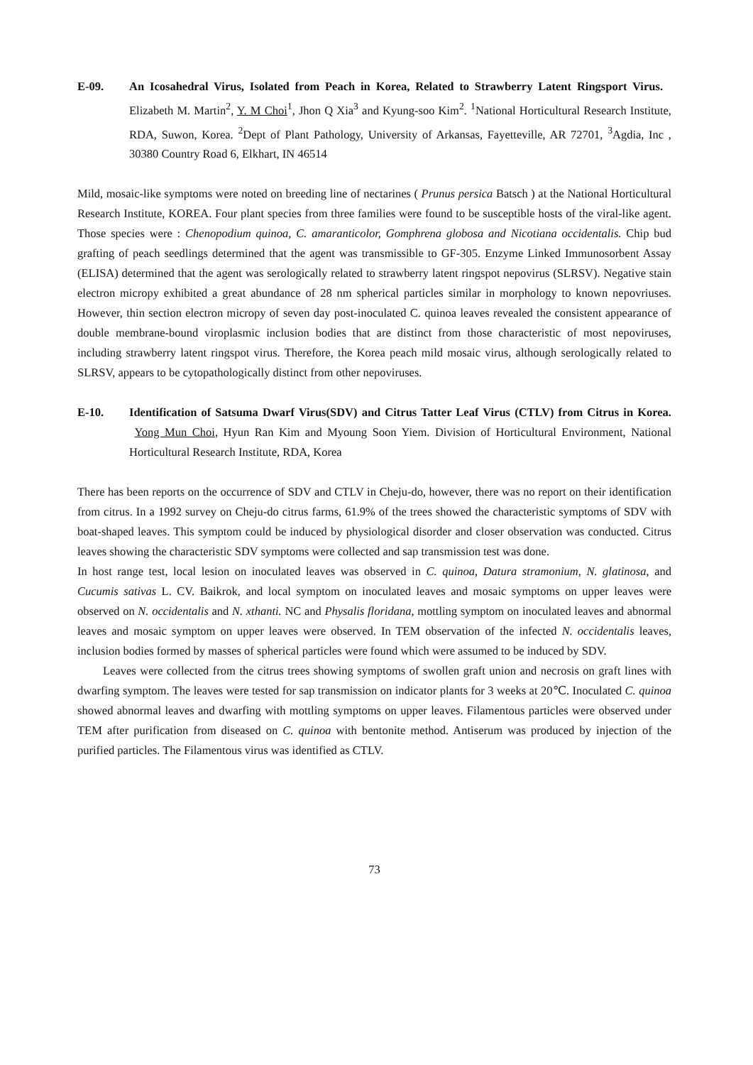E-09. An Icosahedral Virus, Isolated from Peach in Korea, Related to Strawberry Latent Ringsport Virus. Elizabeth M. Martin<sup>2</sup>, Y. M Choi<sup>1</sup>, Jhon Q Xia<sup>3</sup> and Kyung-soo Kim<sup>2</sup>. <sup>1</sup>National Horticultural Research Institute, RDA, Suwon, Korea. <sup>2</sup>Dept of Plant Pathology, University of Arkansas, Fayetteville, AR 72701, <sup>3</sup>Agdia, Inc , 30380 Country Road 6, Elkhart, IN 46514
Mild, mosaic-like symptoms were noted on breeding line of nectarines ( Prunus persica Batsch ) at the National Horticultural Research Institute, KOREA. Four plant species from three families were found to be susceptible hosts of the viral-like agent. Those species were : Chenopodium quinoa, C. amaranticolor, Gomphrena globosa and Nicotiana occidentalis. Chip bud grafting of peach seedlings determined that the agent was transmissible to GF-305. Enzyme Linked Immunosorbent Assay (ELISA) determined that the agent was serologically related to strawberry latent ringspot nepovirus (SLRSV). Negative stain electron micropy exhibited a great abundance of 28 nm spherical particles similar in morphology to known nepovriuses. However, thin section electron micropy of seven day post-inoculated C. quinoa leaves revealed the consistent appearance of double membrane-bound viroplasmic inclusion bodies that are distinct from those characteristic of most nepoviruses, including strawberry latent ringspot virus. Therefore, the Korea peach mild mosaic virus, although serologically related to SLRSV, appears to be cytopathologically distinct from other nepoviruses.
E-10. Identification of Satsuma Dwarf Virus(SDV) and Citrus Tatter Leaf Virus (CTLV) from Citrus in Korea. Yong Mun Choi, Hyun Ran Kim and Myoung Soon Yiem. Division of Horticultural Environment, National Horticultural Research Institute, RDA, Korea
There has been reports on the occurrence of SDV and CTLV in Cheju-do, however, there was no report on their identification from citrus. In a 1992 survey on Cheju-do citrus farms, 61.9% of the trees showed the characteristic symptoms of SDV with boat-shaped leaves. This symptom could be induced by physiological disorder and closer observation was conducted. Citrus leaves showing the characteristic SDV symptoms were collected and sap transmission test was done.
In host range test, local lesion on inoculated leaves was observed in C. quinoa, Datura stramonium, N. glatinosa, and Cucumis sativas L. CV. Baikrok, and local symptom on inoculated leaves and mosaic symptoms on upper leaves were observed on N. occidentalis and N. xthanti. NC and Physalis floridana, mottling symptom on inoculated leaves and abnormal leaves and mosaic symptom on upper leaves were observed. In TEM observation of the infected N. occidentalis leaves, inclusion bodies formed by masses of spherical particles were found which were assumed to be induced by SDV.
Leaves were collected from the citrus trees showing symptoms of swollen graft union and necrosis on graft lines with dwarfing symptom. The leaves were tested for sap transmission on indicator plants for 3 weeks at 20℃. Inoculated C. quinoa showed abnormal leaves and dwarfing with mottling symptoms on upper leaves. Filamentous particles were observed under TEM after purification from diseased on C. quinoa with bentonite method. Antiserum was produced by injection of the purified particles. The Filamentous virus was identified as CTLV.
73